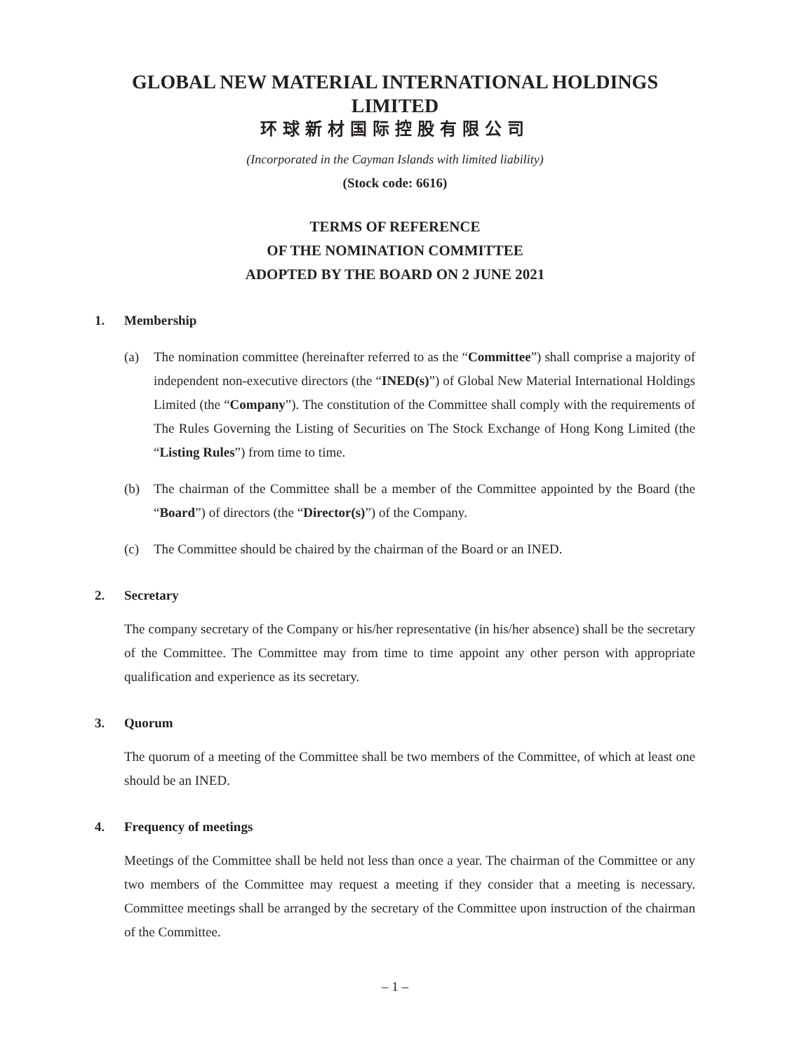GLOBAL NEW MATERIAL INTERNATIONAL HOLDINGS LIMITED
环球新材国际控股有限公司
(Incorporated in the Cayman Islands with limited liability)
(Stock code: 6616)
TERMS OF REFERENCE
OF THE NOMINATION COMMITTEE
ADOPTED BY THE BOARD ON 2 JUNE 2021
1. Membership
(a) The nomination committee (hereinafter referred to as the “Committee”) shall comprise a majority of independent non-executive directors (the “INED(s)”) of Global New Material International Holdings Limited (the “Company”). The constitution of the Committee shall comply with the requirements of The Rules Governing the Listing of Securities on The Stock Exchange of Hong Kong Limited (the “Listing Rules”) from time to time.
(b) The chairman of the Committee shall be a member of the Committee appointed by the Board (the “Board”) of directors (the “Director(s)”) of the Company.
(c) The Committee should be chaired by the chairman of the Board or an INED.
2. Secretary
The company secretary of the Company or his/her representative (in his/her absence) shall be the secretary of the Committee. The Committee may from time to time appoint any other person with appropriate qualification and experience as its secretary.
3. Quorum
The quorum of a meeting of the Committee shall be two members of the Committee, of which at least one should be an INED.
4. Frequency of meetings
Meetings of the Committee shall be held not less than once a year. The chairman of the Committee or any two members of the Committee may request a meeting if they consider that a meeting is necessary. Committee meetings shall be arranged by the secretary of the Committee upon instruction of the chairman of the Committee.
– 1 –